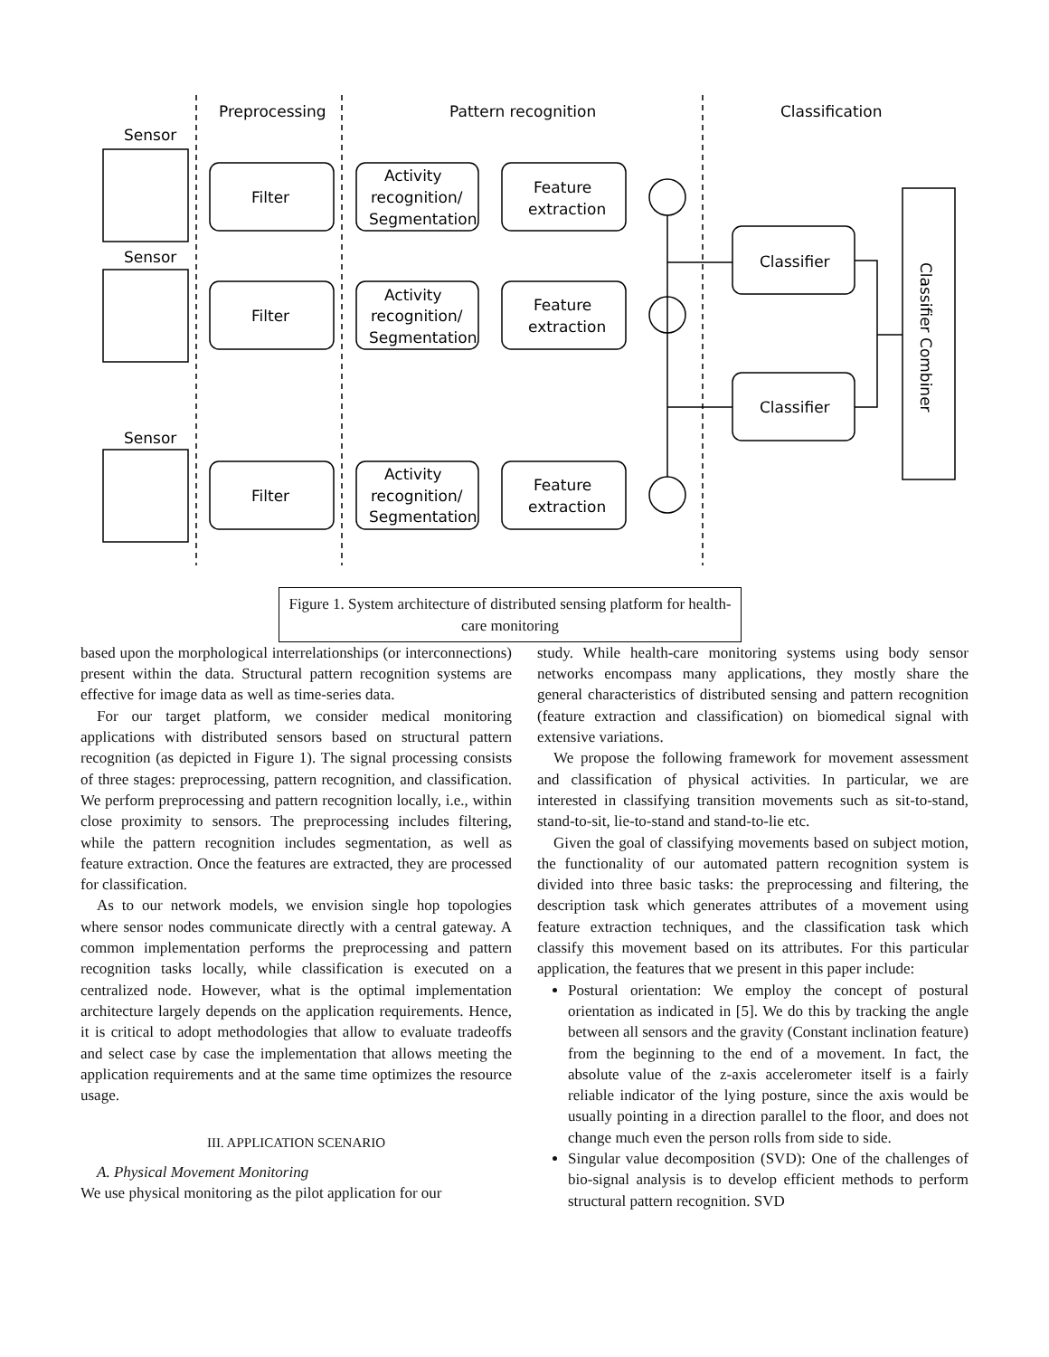Sensor
Sensor
Sensor
Preprocessing
Pattern recognition
Classification
Filter
Filter
Filter
Activity
recognition/
Segmentation
Activity
recognition/
Segmentation
Activity
recognition/
Segmentation
Feature
extraction
Feature
extraction
Feature
extraction
Classifier
Classifier
Classifier Combiner
Figure 1. System architecture of distributed sensing platform for health-care monitoring
based upon the morphological interrelationships (or interconnections) present within the data. Structural pattern recognition systems are effective for image data as well as time-series data.
For our target platform, we consider medical monitoring applications with distributed sensors based on structural pattern recognition (as depicted in Figure 1). The signal processing consists of three stages: preprocessing, pattern recognition, and classification. We perform preprocessing and pattern recognition locally, i.e., within close proximity to sensors. The preprocessing includes filtering, while the pattern recognition includes segmentation, as well as feature extraction. Once the features are extracted, they are processed for classification.
As to our network models, we envision single hop topologies where sensor nodes communicate directly with a central gateway. A common implementation performs the preprocessing and pattern recognition tasks locally, while classification is executed on a centralized node. However, what is the optimal implementation architecture largely depends on the application requirements. Hence, it is critical to adopt methodologies that allow to evaluate tradeoffs and select case by case the implementation that allows meeting the application requirements and at the same time optimizes the resource usage.
III. APPLICATION SCENARIO
A. Physical Movement Monitoring
We use physical monitoring as the pilot application for our
study. While health-care monitoring systems using body sensor networks encompass many applications, they mostly share the general characteristics of distributed sensing and pattern recognition (feature extraction and classification) on biomedical signal with extensive variations.
We propose the following framework for movement assessment and classification of physical activities. In particular, we are interested in classifying transition movements such as sit-to-stand, stand-to-sit, lie-to-stand and stand-to-lie etc.
Given the goal of classifying movements based on subject motion, the functionality of our automated pattern recognition system is divided into three basic tasks: the preprocessing and filtering, the description task which generates attributes of a movement using feature extraction techniques, and the classification task which classify this movement based on its attributes. For this particular application, the features that we present in this paper include:
Postural orientation: We employ the concept of postural orientation as indicated in [5]. We do this by tracking the angle between all sensors and the gravity (Constant inclination feature) from the beginning to the end of a movement. In fact, the absolute value of the z-axis accelerometer itself is a fairly reliable indicator of the lying posture, since the axis would be usually pointing in a direction parallel to the floor, and does not change much even the person rolls from side to side.
Singular value decomposition (SVD): One of the challenges of bio-signal analysis is to develop efficient methods to perform structural pattern recognition. SVD